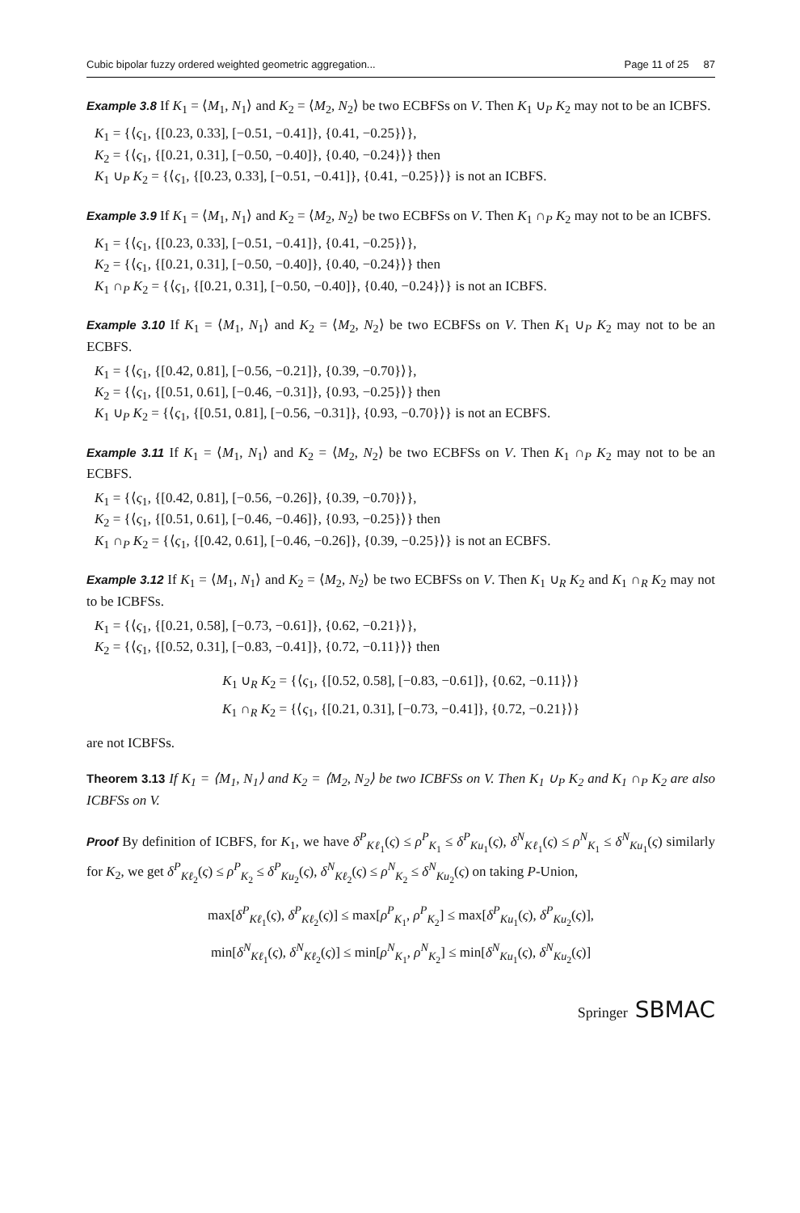Cubic bipolar fuzzy ordered weighted geometric aggregation... Page 11 of 25 87
Example 3.8 If K<sub>1</sub> = ⟨M<sub>1</sub>, N<sub>1</sub>⟩ and K<sub>2</sub> = ⟨M<sub>2</sub>, N<sub>2</sub>⟩ be two ECBFSs on V. Then K<sub>1</sub> ∪<sub>P</sub> K<sub>2</sub> may not to be an ICBFS.
K<sub>1</sub> = {⟨ς<sub>1</sub>, {[0.23, 0.33], [−0.51, −0.41]}, {0.41, −0.25}⟩},
K<sub>2</sub> = {⟨ς<sub>1</sub>, {[0.21, 0.31], [−0.50, −0.40]}, {0.40, −0.24}⟩} then
K<sub>1</sub> ∪<sub>P</sub> K<sub>2</sub> = {⟨ς<sub>1</sub>, {[0.23, 0.33], [−0.51, −0.41]}, {0.41, −0.25}⟩} is not an ICBFS.
Example 3.9 If K<sub>1</sub> = ⟨M<sub>1</sub>, N<sub>1</sub>⟩ and K<sub>2</sub> = ⟨M<sub>2</sub>, N<sub>2</sub>⟩ be two ECBFSs on V. Then K<sub>1</sub> ∩<sub>P</sub> K<sub>2</sub> may not to be an ICBFS.
K<sub>1</sub> = {⟨ς<sub>1</sub>, {[0.23, 0.33], [−0.51, −0.41]}, {0.41, −0.25}⟩},
K<sub>2</sub> = {⟨ς<sub>1</sub>, {[0.21, 0.31], [−0.50, −0.40]}, {0.40, −0.24}⟩} then
K<sub>1</sub> ∩<sub>P</sub> K<sub>2</sub> = {⟨ς<sub>1</sub>, {[0.21, 0.31], [−0.50, −0.40]}, {0.40, −0.24}⟩} is not an ICBFS.
Example 3.10 If K<sub>1</sub> = ⟨M<sub>1</sub>, N<sub>1</sub>⟩ and K<sub>2</sub> = ⟨M<sub>2</sub>, N<sub>2</sub>⟩ be two ECBFSs on V. Then K<sub>1</sub> ∪<sub>P</sub> K<sub>2</sub> may not to be an ECBFS.
K<sub>1</sub> = {⟨ς<sub>1</sub>, {[0.42, 0.81], [−0.56, −0.21]}, {0.39, −0.70}⟩},
K<sub>2</sub> = {⟨ς<sub>1</sub>, {[0.51, 0.61], [−0.46, −0.31]}, {0.93, −0.25}⟩} then
K<sub>1</sub> ∪<sub>P</sub> K<sub>2</sub> = {⟨ς<sub>1</sub>, {[0.51, 0.81], [−0.56, −0.31]}, {0.93, −0.70}⟩} is not an ECBFS.
Example 3.11 If K<sub>1</sub> = ⟨M<sub>1</sub>, N<sub>1</sub>⟩ and K<sub>2</sub> = ⟨M<sub>2</sub>, N<sub>2</sub>⟩ be two ECBFSs on V. Then K<sub>1</sub> ∩<sub>P</sub> K<sub>2</sub> may not to be an ECBFS.
K<sub>1</sub> = {⟨ς<sub>1</sub>, {[0.42, 0.81], [−0.56, −0.26]}, {0.39, −0.70}⟩},
K<sub>2</sub> = {⟨ς<sub>1</sub>, {[0.51, 0.61], [−0.46, −0.46]}, {0.93, −0.25}⟩} then
K<sub>1</sub> ∩<sub>P</sub> K<sub>2</sub> = {⟨ς<sub>1</sub>, {[0.42, 0.61], [−0.46, −0.26]}, {0.39, −0.25}⟩} is not an ECBFS.
Example 3.12 If K<sub>1</sub> = ⟨M<sub>1</sub>, N<sub>1</sub>⟩ and K<sub>2</sub> = ⟨M<sub>2</sub>, N<sub>2</sub>⟩ be two ECBFSs on V. Then K<sub>1</sub> ∪<sub>R</sub> K<sub>2</sub> and K<sub>1</sub> ∩<sub>R</sub> K<sub>2</sub> may not to be ICBFSs.
K<sub>1</sub> = {⟨ς<sub>1</sub>, {[0.21, 0.58], [−0.73, −0.61]}, {0.62, −0.21}⟩},
K<sub>2</sub> = {⟨ς<sub>1</sub>, {[0.52, 0.31], [−0.83, −0.41]}, {0.72, −0.11}⟩} then
K<sub>1</sub> ∪<sub>R</sub> K<sub>2</sub> = {⟨ς<sub>1</sub>, {[0.52, 0.58], [−0.83, −0.61]}, {0.62, −0.11}⟩}
K<sub>1</sub> ∩<sub>R</sub> K<sub>2</sub> = {⟨ς<sub>1</sub>, {[0.21, 0.31], [−0.73, −0.41]}, {0.72, −0.21}⟩}
are not ICBFSs.
Theorem 3.13 If K<sub>1</sub> = ⟨M<sub>1</sub>, N<sub>1</sub>⟩ and K<sub>2</sub> = ⟨M<sub>2</sub>, N<sub>2</sub>⟩ be two ICBFSs on V. Then K<sub>1</sub> ∪<sub>P</sub> K<sub>2</sub> and K<sub>1</sub> ∩<sub>P</sub> K<sub>2</sub> are also ICBFSs on V.
Proof By definition of ICBFS, for K<sub>1</sub>, we have δ<sup>P</sup><sub>Kℓ<sub>1</sub></sub>(ς) ≤ ρ<sup>P</sup><sub>K<sub>1</sub></sub> ≤ δ<sup>P</sup><sub>Ku<sub>1</sub></sub>(ς), δ<sup>N</sup><sub>Kℓ<sub>1</sub></sub>(ς) ≤ ρ<sup>N</sup><sub>K<sub>1</sub></sub> ≤ δ<sup>N</sup><sub>Ku<sub>1</sub></sub>(ς) similarly for K<sub>2</sub>, we get δ<sup>P</sup><sub>Kℓ<sub>2</sub></sub>(ς) ≤ ρ<sup>P</sup><sub>K<sub>2</sub></sub> ≤ δ<sup>P</sup><sub>Ku<sub>2</sub></sub>(ς), δ<sup>N</sup><sub>Kℓ<sub>2</sub></sub>(ς) ≤ ρ<sup>N</sup><sub>K<sub>2</sub></sub> ≤ δ<sup>N</sup><sub>Ku<sub>2</sub></sub>(ς) on taking P-Union,
max[δ<sup>P</sup><sub>Kℓ<sub>1</sub></sub>(ς), δ<sup>P</sup><sub>Kℓ<sub>2</sub></sub>(ς)] ≤ max[ρ<sup>P</sup><sub>K<sub>1</sub></sub>, ρ<sup>P</sup><sub>K<sub>2</sub></sub>] ≤ max[δ<sup>P</sup><sub>Ku<sub>1</sub></sub>(ς), δ<sup>P</sup><sub>Ku<sub>2</sub></sub>(ς)],
min[δ<sup>N</sup><sub>Kℓ<sub>1</sub></sub>(ς), δ<sup>N</sup><sub>Kℓ<sub>2</sub></sub>(ς)] ≤ min[ρ<sup>N</sup><sub>K<sub>1</sub></sub>, ρ<sup>N</sup><sub>K<sub>2</sub></sub>] ≤ min[δ<sup>N</sup><sub>Ku<sub>1</sub></sub>(ς), δ<sup>N</sup><sub>Ku<sub>2</sub></sub>(ς)]
Springer SBMAC